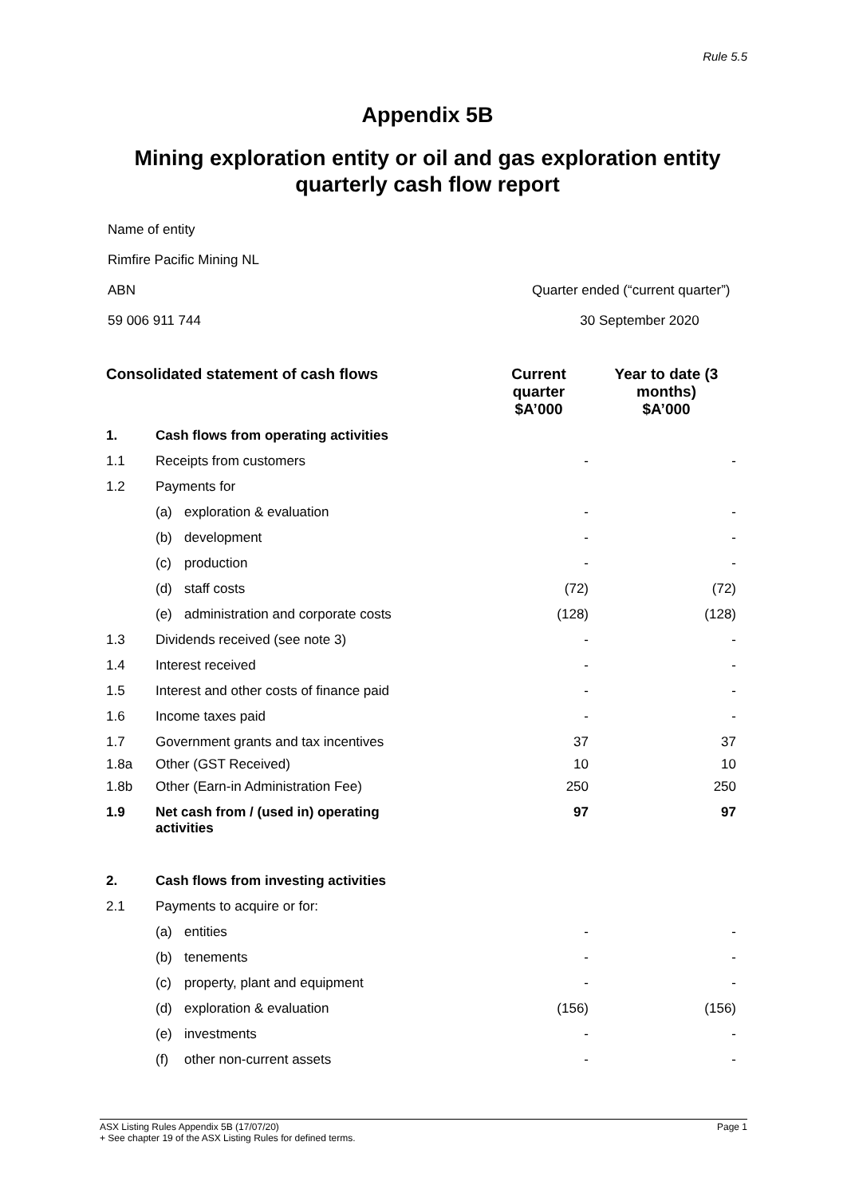Rule 5.5
Appendix 5B
Mining exploration entity or oil and gas exploration entity
quarterly cash flow report
Name of entity
Rimfire Pacific Mining NL
ABN Quarter ended (“current quarter”)
59 006 911 744 30 September 2020
| Consolidated statement of cash flows | | | Current quarter $A’000 | Year to date (3 months) $A’000 |
| --- | --- | --- | --- | --- |
| 1. | Cash flows from operating activities | | | |
| 1.1 | Receipts from customers | | - | - |
| 1.2 | Payments for | | | |
| | (a) | exploration & evaluation | - | - |
| | (b) | development | - | - |
| | (c) | production | - | - |
| | (d) | staff costs | (72) | (72) |
| | (e) | administration and corporate costs | (128) | (128) |
| 1.3 | Dividends received (see note 3) | | - | - |
| 1.4 | Interest received | | - | - |
| 1.5 | Interest and other costs of finance paid | | - | - |
| 1.6 | Income taxes paid | | - | - |
| 1.7 | Government grants and tax incentives | | 37 | 37 |
| 1.8a | Other (GST Received) | | 10 | 10 |
| 1.8b | Other (Earn-in Administration Fee) | | 250 | 250 |
| 1.9 | Net cash from / (used in) operating activities | | 97 | 97 |
| 2. | Cash flows from investing activities | | | |
| 2.1 | Payments to acquire or for: | | | |
| | (a) | entities | - | - |
| | (b) | tenements | - | - |
| | (c) | property, plant and equipment | - | - |
| | (d) | exploration & evaluation | (156) | (156) |
| | (e) | investments | - | - |
| | (f) | other non-current assets | - | - |
ASX Listing Rules Appendix 5B (17/07/20)
+ See chapter 19 of the ASX Listing Rules for defined terms.
Page 1